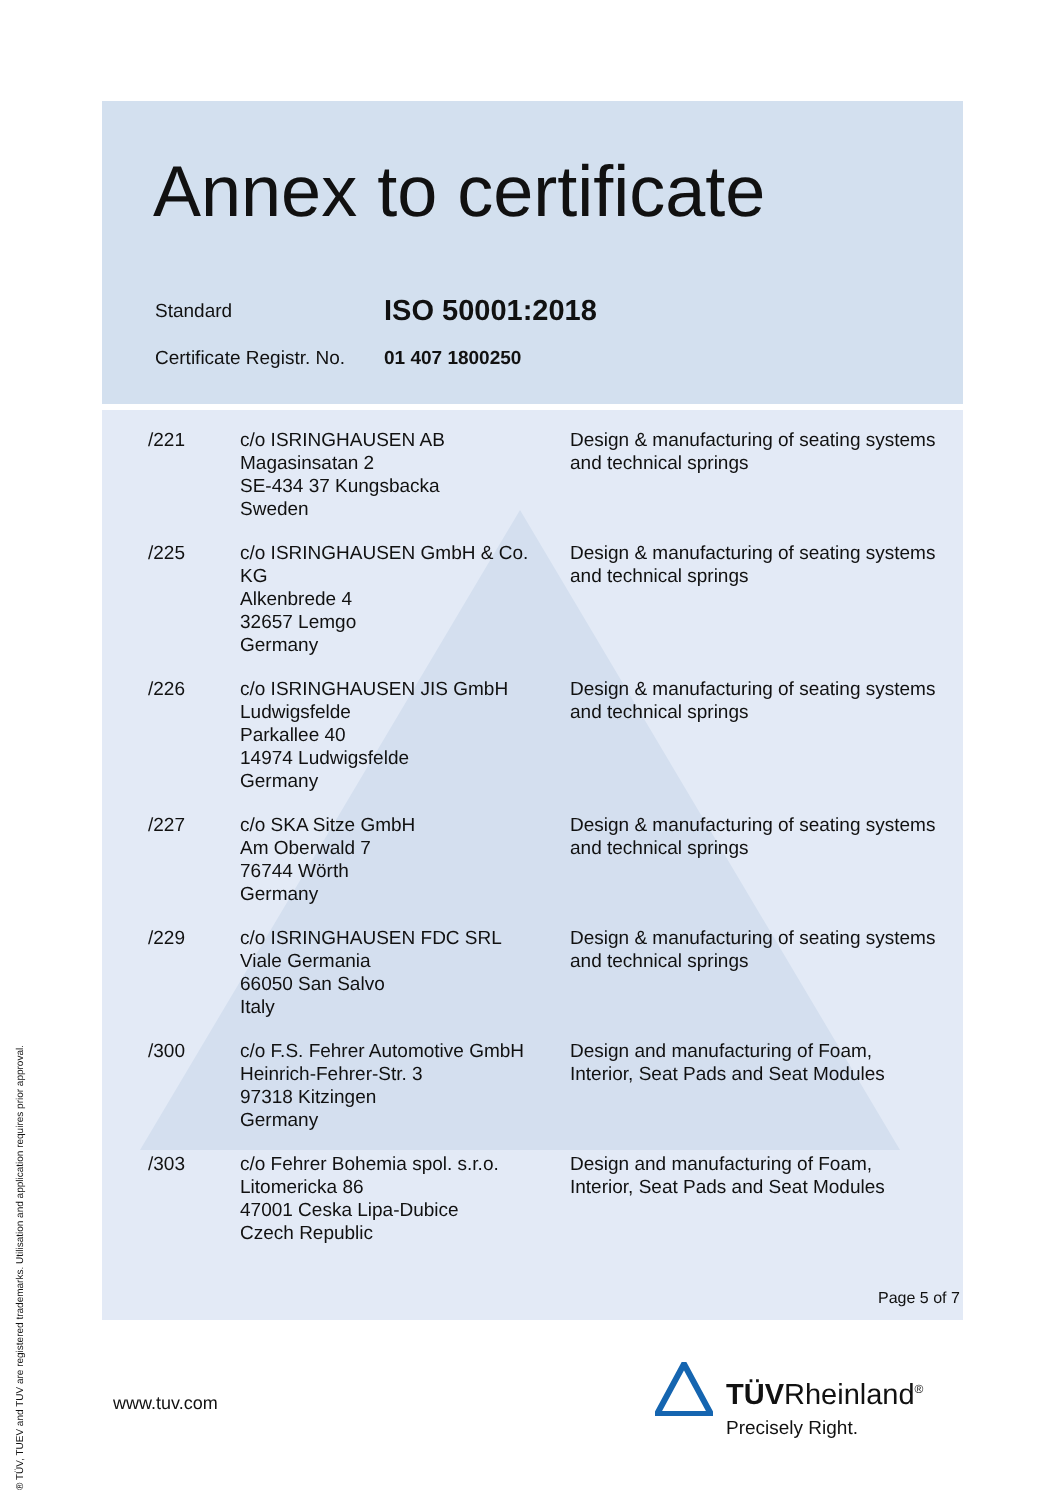Annex to certificate
| Standard | ISO 50001:2018 |
| Certificate Registr. No. | 01 407 1800250 |
| /221 | c/o ISRINGHAUSEN AB Magasinsatan 2 SE-434 37 Kungsbacka Sweden | Design & manufacturing of seating systems and technical springs |
| /225 | c/o ISRINGHAUSEN GmbH & Co. KG Alkenbrede 4 32657 Lemgo Germany | Design & manufacturing of seating systems and technical springs |
| /226 | c/o ISRINGHAUSEN JIS GmbH Ludwigsfelde Parkallee 40 14974 Ludwigsfelde Germany | Design & manufacturing of seating systems and technical springs |
| /227 | c/o SKA Sitze GmbH Am Oberwald 7 76744 Wörth Germany | Design & manufacturing of seating systems and technical springs |
| /229 | c/o ISRINGHAUSEN FDC SRL Viale Germania 66050 San Salvo Italy | Design & manufacturing of seating systems and technical springs |
| /300 | c/o F.S. Fehrer Automotive GmbH Heinrich-Fehrer-Str. 3 97318 Kitzingen Germany | Design and manufacturing of Foam, Interior, Seat Pads and Seat Modules |
| /303 | c/o Fehrer Bohemia spol. s.r.o. Litomericka 86 47001 Ceska Lipa-Dubice Czech Republic | Design and manufacturing of Foam, Interior, Seat Pads and Seat Modules |
Page 5 of 7
www.tuv.com
TÜVRheinland<sup>®</sup>
Precisely Right.
® TÜV, TUEV and TUV are registered trademarks. Utilisation and application requires prior approval.